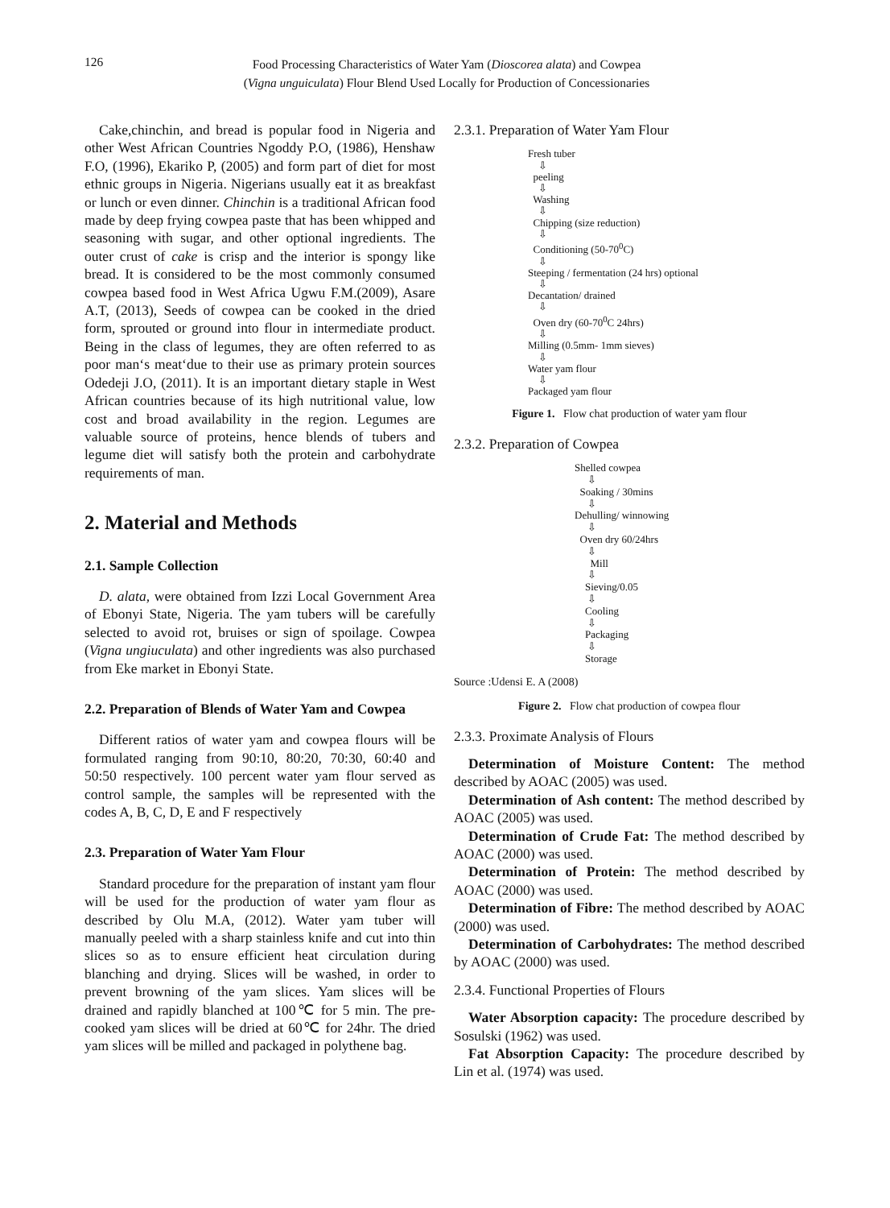126
Food Processing Characteristics of Water Yam (Dioscorea alata) and Cowpea
(Vigna unguiculata) Flour Blend Used Locally for Production of Concessionaries
Cake,chinchin, and bread is popular food in Nigeria and other West African Countries Ngoddy P.O, (1986), Henshaw F.O, (1996), Ekariko P, (2005) and form part of diet for most ethnic groups in Nigeria. Nigerians usually eat it as breakfast or lunch or even dinner. Chinchin is a traditional African food made by deep frying cowpea paste that has been whipped and seasoning with sugar, and other optional ingredients. The outer crust of cake is crisp and the interior is spongy like bread. It is considered to be the most commonly consumed cowpea based food in West Africa Ugwu F.M.(2009), Asare A.T, (2013), Seeds of cowpea can be cooked in the dried form, sprouted or ground into flour in intermediate product. Being in the class of legumes, they are often referred to as poor man‘s meat‘due to their use as primary protein sources Odedeji J.O, (2011). It is an important dietary staple in West African countries because of its high nutritional value, low cost and broad availability in the region. Legumes are valuable source of proteins, hence blends of tubers and legume diet will satisfy both the protein and carbohydrate requirements of man.
2. Material and Methods
2.1. Sample Collection
D. alata, were obtained from Izzi Local Government Area of Ebonyi State, Nigeria. The yam tubers will be carefully selected to avoid rot, bruises or sign of spoilage. Cowpea (Vigna ungiuculata) and other ingredients was also purchased from Eke market in Ebonyi State.
2.2. Preparation of Blends of Water Yam and Cowpea
Different ratios of water yam and cowpea flours will be formulated ranging from 90:10, 80:20, 70:30, 60:40 and 50:50 respectively. 100 percent water yam flour served as control sample, the samples will be represented with the codes A, B, C, D, E and F respectively
2.3. Preparation of Water Yam Flour
Standard procedure for the preparation of instant yam flour will be used for the production of water yam flour as described by Olu M.A, (2012). Water yam tuber will manually peeled with a sharp stainless knife and cut into thin slices so as to ensure efficient heat circulation during blanching and drying. Slices will be washed, in order to prevent browning of the yam slices. Yam slices will be drained and rapidly blanched at 100℃ for 5 min. The pre-cooked yam slices will be dried at 60℃ for 24hr. The dried yam slices will be milled and packaged in polythene bag.
2.3.1. Preparation of Water Yam Flour
Fresh tuber
⇩
peeling
⇩
Washing
⇩
Chipping (size reduction)
⇩
Conditioning (50-70<sup>0</sup>C)
⇩
Steeping / fermentation (24 hrs) optional
⇩
Decantation/ drained
⇩
Oven dry (60-70<sup>0</sup>C 24hrs)
⇩
Milling (0.5mm- 1mm sieves)
⇩
Water yam flour
⇩
Packaged yam flour
Figure 1. Flow chat production of water yam flour
2.3.2. Preparation of Cowpea
Shelled cowpea
⇩
Soaking / 30mins
⇩
Dehulling/ winnowing
⇩
Oven dry 60/24hrs
⇩
Mill
⇩
Sieving/0.05
⇩
Cooling
⇩
Packaging
⇩
Storage
Source :Udensi E. A (2008)
Figure 2. Flow chat production of cowpea flour
2.3.3. Proximate Analysis of Flours
Determination of Moisture Content: The method described by AOAC (2005) was used.
Determination of Ash content: The method described by AOAC (2005) was used.
Determination of Crude Fat: The method described by AOAC (2000) was used.
Determination of Protein: The method described by AOAC (2000) was used.
Determination of Fibre: The method described by AOAC (2000) was used.
Determination of Carbohydrates: The method described by AOAC (2000) was used.
2.3.4. Functional Properties of Flours
Water Absorption capacity: The procedure described by Sosulski (1962) was used.
Fat Absorption Capacity: The procedure described by Lin et al. (1974) was used.